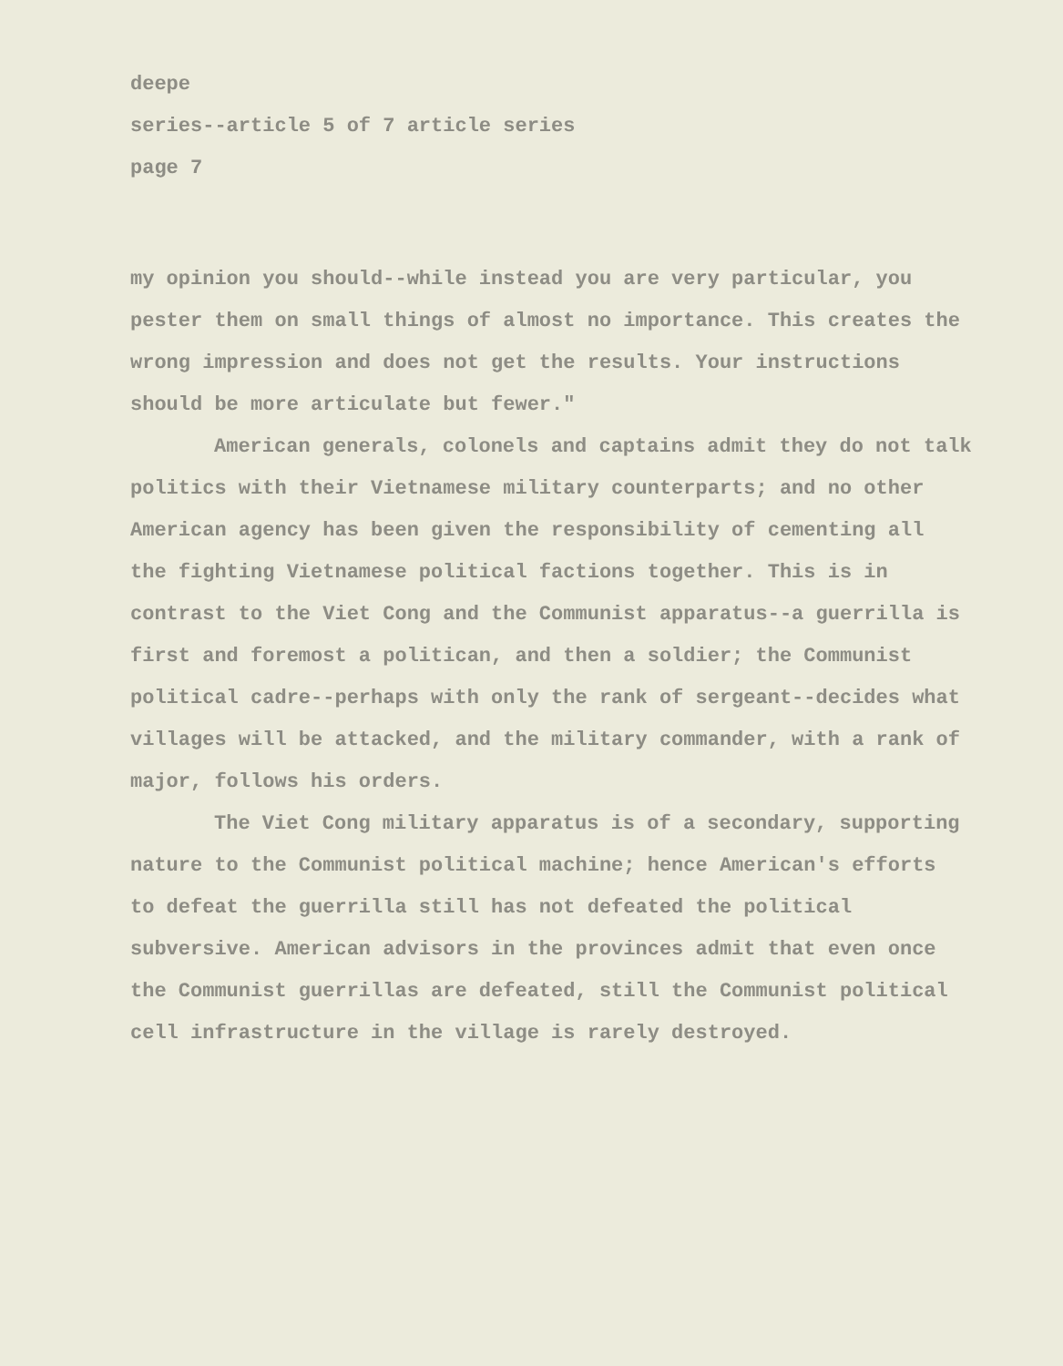deepe
series--article 5 of 7 article series
page 7
my opinion you should--while instead you are very particular, you pester them on small things of almost no importance. This creates the wrong impression and does not get the results. Your instructions should be more articulate but fewer."
American generals, colonels and captains admit they do not talk politics with their Vietnamese military counterparts; and no other American agency has been given the responsibility of cementing all the fighting Vietnamese political factions together. This is in contrast to the Viet Cong and the Communist apparatus--a guerrilla is first and foremost a politican, and then a soldier; the Communist political cadre--perhaps with only the rank of sergeant--decides what villages will be attacked, and the military commander, with a rank of major, follows his orders.
The Viet Cong military apparatus is of a secondary, supporting nature to the Communist political machine; hence American's efforts to defeat the guerrilla still has not defeated the political subversive. American advisors in the provinces admit that even once the Communist guerrillas are defeated, still the Communist political cell infrastructure in the village is rarely destroyed.